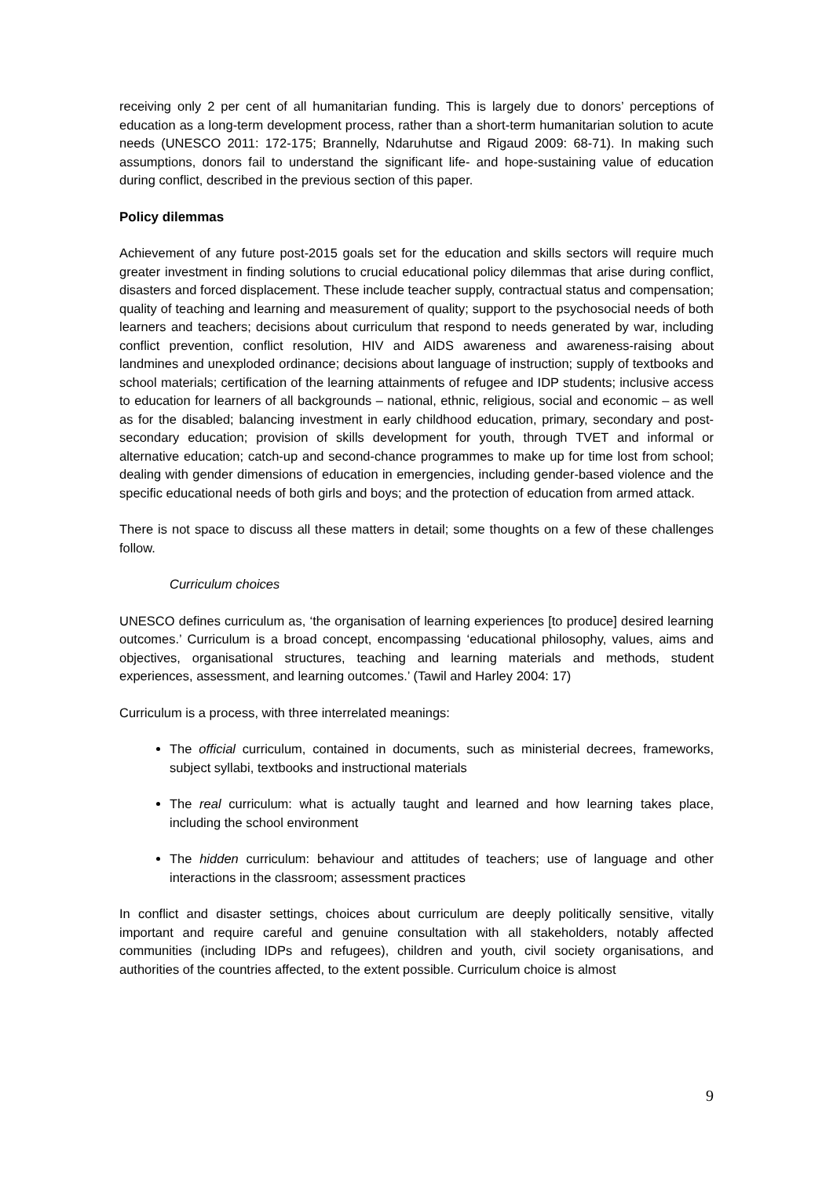receiving only 2 per cent of all humanitarian funding. This is largely due to donors’ perceptions of education as a long-term development process, rather than a short-term humanitarian solution to acute needs (UNESCO 2011: 172-175; Brannelly, Ndaruhutse and Rigaud 2009: 68-71). In making such assumptions, donors fail to understand the significant life- and hope-sustaining value of education during conflict, described in the previous section of this paper.
Policy dilemmas
Achievement of any future post-2015 goals set for the education and skills sectors will require much greater investment in finding solutions to crucial educational policy dilemmas that arise during conflict, disasters and forced displacement. These include teacher supply, contractual status and compensation; quality of teaching and learning and measurement of quality; support to the psychosocial needs of both learners and teachers; decisions about curriculum that respond to needs generated by war, including conflict prevention, conflict resolution, HIV and AIDS awareness and awareness-raising about landmines and unexploded ordinance; decisions about language of instruction; supply of textbooks and school materials; certification of the learning attainments of refugee and IDP students; inclusive access to education for learners of all backgrounds – national, ethnic, religious, social and economic – as well as for the disabled; balancing investment in early childhood education, primary, secondary and post-secondary education; provision of skills development for youth, through TVET and informal or alternative education; catch-up and second-chance programmes to make up for time lost from school; dealing with gender dimensions of education in emergencies, including gender-based violence and the specific educational needs of both girls and boys; and the protection of education from armed attack.
There is not space to discuss all these matters in detail; some thoughts on a few of these challenges follow.
Curriculum choices
UNESCO defines curriculum as, ‘the organisation of learning experiences [to produce] desired learning outcomes.’ Curriculum is a broad concept, encompassing ‘educational philosophy, values, aims and objectives, organisational structures, teaching and learning materials and methods, student experiences, assessment, and learning outcomes.’ (Tawil and Harley 2004: 17)
Curriculum is a process, with three interrelated meanings:
The official curriculum, contained in documents, such as ministerial decrees, frameworks, subject syllabi, textbooks and instructional materials
The real curriculum: what is actually taught and learned and how learning takes place, including the school environment
The hidden curriculum: behaviour and attitudes of teachers; use of language and other interactions in the classroom; assessment practices
In conflict and disaster settings, choices about curriculum are deeply politically sensitive, vitally important and require careful and genuine consultation with all stakeholders, notably affected communities (including IDPs and refugees), children and youth, civil society organisations, and authorities of the countries affected, to the extent possible. Curriculum choice is almost
9